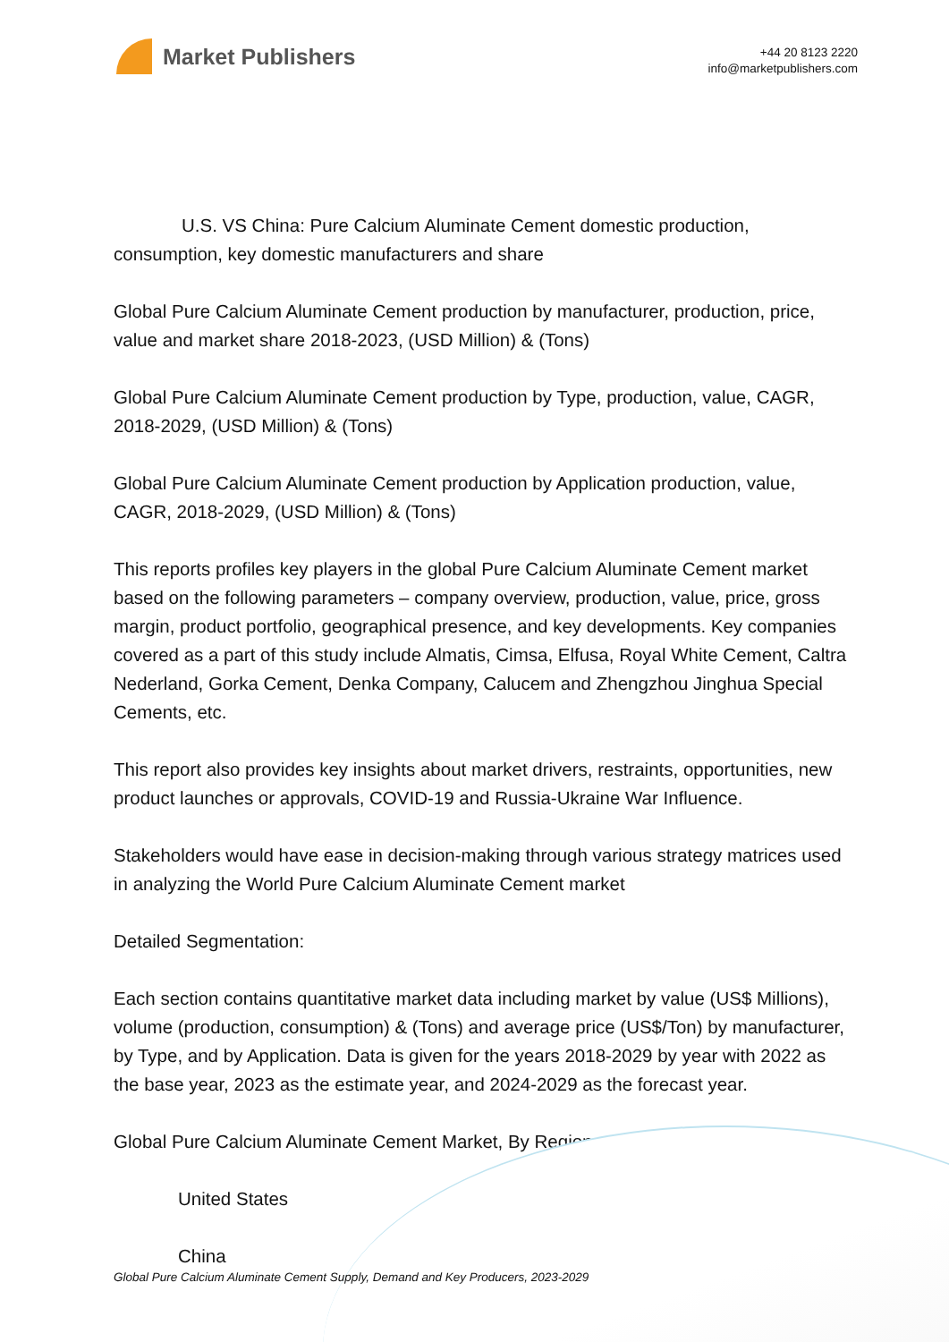Market Publishers
+44 20 8123 2220
info@marketpublishers.com
U.S. VS China: Pure Calcium Aluminate Cement domestic production, consumption, key domestic manufacturers and share
Global Pure Calcium Aluminate Cement production by manufacturer, production, price, value and market share 2018-2023, (USD Million) & (Tons)
Global Pure Calcium Aluminate Cement production by Type, production, value, CAGR, 2018-2029, (USD Million) & (Tons)
Global Pure Calcium Aluminate Cement production by Application production, value, CAGR, 2018-2029, (USD Million) & (Tons)
This reports profiles key players in the global Pure Calcium Aluminate Cement market based on the following parameters – company overview, production, value, price, gross margin, product portfolio, geographical presence, and key developments. Key companies covered as a part of this study include Almatis, Cimsa, Elfusa, Royal White Cement, Caltra Nederland, Gorka Cement, Denka Company, Calucem and Zhengzhou Jinghua Special Cements, etc.
This report also provides key insights about market drivers, restraints, opportunities, new product launches or approvals, COVID-19 and Russia-Ukraine War Influence.
Stakeholders would have ease in decision-making through various strategy matrices used in analyzing the World Pure Calcium Aluminate Cement market
Detailed Segmentation:
Each section contains quantitative market data including market by value (US$ Millions), volume (production, consumption) & (Tons) and average price (US$/Ton) by manufacturer, by Type, and by Application. Data is given for the years 2018-2029 by year with 2022 as the base year, 2023 as the estimate year, and 2024-2029 as the forecast year.
Global Pure Calcium Aluminate Cement Market, By Region:
United States
China
Global Pure Calcium Aluminate Cement Supply, Demand and Key Producers, 2023-2029